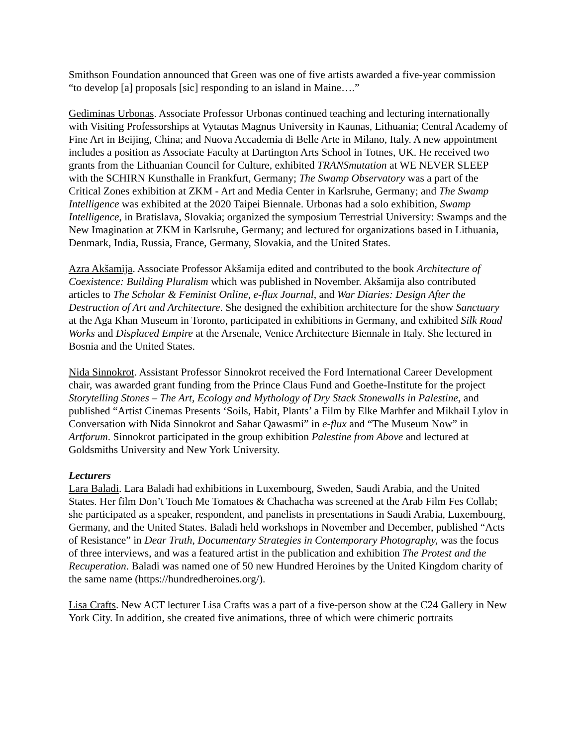Smithson Foundation announced that Green was one of five artists awarded a five-year commission “to develop [a] proposals [sic] responding to an island in Maine….”
Gediminas Urbonas. Associate Professor Urbonas continued teaching and lecturing internationally with Visiting Professorships at Vytautas Magnus University in Kaunas, Lithuania; Central Academy of Fine Art in Beijing, China; and Nuova Accademia di Belle Arte in Milano, Italy. A new appointment includes a position as Associate Faculty at Dartington Arts School in Totnes, UK. He received two grants from the Lithuanian Council for Culture, exhibited TRANSmutation at WE NEVER SLEEP with the SCHIRN Kunsthalle in Frankfurt, Germany; The Swamp Observatory was a part of the Critical Zones exhibition at ZKM - Art and Media Center in Karlsruhe, Germany; and The Swamp Intelligence was exhibited at the 2020 Taipei Biennale. Urbonas had a solo exhibition, Swamp Intelligence, in Bratislava, Slovakia; organized the symposium Terrestrial University: Swamps and the New Imagination at ZKM in Karlsruhe, Germany; and lectured for organizations based in Lithuania, Denmark, India, Russia, France, Germany, Slovakia, and the United States.
Azra Akšamija. Associate Professor Akšamija edited and contributed to the book Architecture of Coexistence: Building Pluralism which was published in November. Akšamija also contributed articles to The Scholar & Feminist Online, e-flux Journal, and War Diaries: Design After the Destruction of Art and Architecture. She designed the exhibition architecture for the show Sanctuary at the Aga Khan Museum in Toronto, participated in exhibitions in Germany, and exhibited Silk Road Works and Displaced Empire at the Arsenale, Venice Architecture Biennale in Italy. She lectured in Bosnia and the United States.
Nida Sinnokrot. Assistant Professor Sinnokrot received the Ford International Career Development chair, was awarded grant funding from the Prince Claus Fund and Goethe-Institute for the project Storytelling Stones – The Art, Ecology and Mythology of Dry Stack Stonewalls in Palestine, and published “Artist Cinemas Presents ‘Soils, Habit, Plants’ a Film by Elke Marhfer and Mikhail Lylov in Conversation with Nida Sinnokrot and Sahar Qawasmi” in e-flux and “The Museum Now” in Artforum. Sinnokrot participated in the group exhibition Palestine from Above and lectured at Goldsmiths University and New York University.
Lecturers
Lara Baladi. Lara Baladi had exhibitions in Luxembourg, Sweden, Saudi Arabia, and the United States. Her film Don’t Touch Me Tomatoes & Chachacha was screened at the Arab Film Fes Collab; she participated as a speaker, respondent, and panelists in presentations in Saudi Arabia, Luxembourg, Germany, and the United States. Baladi held workshops in November and December, published “Acts of Resistance” in Dear Truth, Documentary Strategies in Contemporary Photography, was the focus of three interviews, and was a featured artist in the publication and exhibition The Protest and the Recuperation. Baladi was named one of 50 new Hundred Heroines by the United Kingdom charity of the same name (https://hundredheroines.org/).
Lisa Crafts. New ACT lecturer Lisa Crafts was a part of a five-person show at the C24 Gallery in New York City. In addition, she created five animations, three of which were chimeric portraits